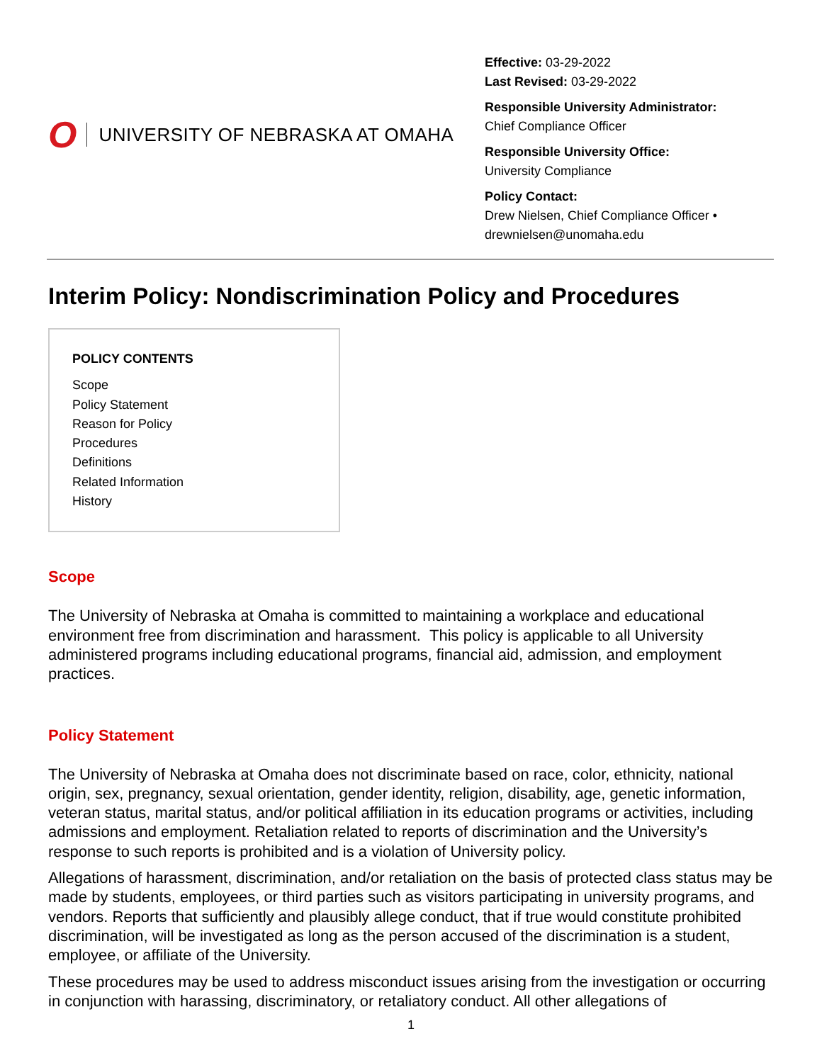O UNIVERSITY OF NEBRASKA AT OMAHA
Effective: 03-29-2022
Last Revised: 03-29-2022
Responsible University Administrator:
Chief Compliance Officer
Responsible University Office:
University Compliance
Policy Contact:
Drew Nielsen, Chief Compliance Officer •
drewnielsen@unomaha.edu
Interim Policy: Nondiscrimination Policy and Procedures
POLICY CONTENTS
Scope
Policy Statement
Reason for Policy
Procedures
Definitions
Related Information
History
Scope
The University of Nebraska at Omaha is committed to maintaining a workplace and educational environment free from discrimination and harassment. This policy is applicable to all University administered programs including educational programs, financial aid, admission, and employment practices.
Policy Statement
The University of Nebraska at Omaha does not discriminate based on race, color, ethnicity, national origin, sex, pregnancy, sexual orientation, gender identity, religion, disability, age, genetic information, veteran status, marital status, and/or political affiliation in its education programs or activities, including admissions and employment. Retaliation related to reports of discrimination and the University’s response to such reports is prohibited and is a violation of University policy.
Allegations of harassment, discrimination, and/or retaliation on the basis of protected class status may be made by students, employees, or third parties such as visitors participating in university programs, and vendors. Reports that sufficiently and plausibly allege conduct, that if true would constitute prohibited discrimination, will be investigated as long as the person accused of the discrimination is a student, employee, or affiliate of the University.
These procedures may be used to address misconduct issues arising from the investigation or occurring in conjunction with harassing, discriminatory, or retaliatory conduct. All other allegations of
1